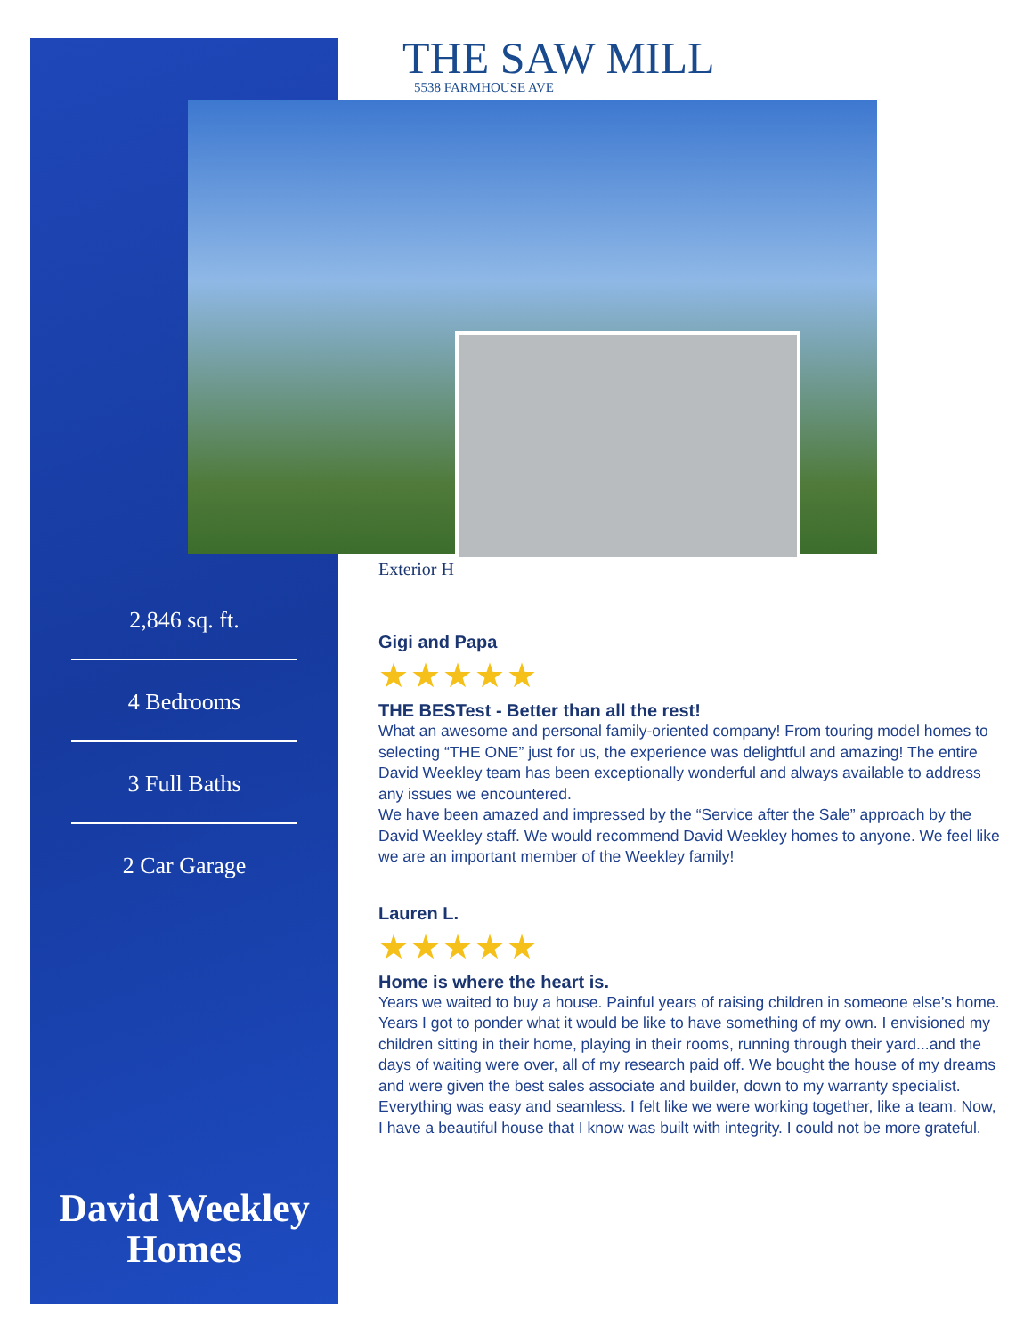THE SAW MILL
5538 FARMHOUSE AVE
Exterior H
2,846 sq. ft.
4 Bedrooms
3 Full Baths
2 Car Garage
David Weekley
Homes
Gigi and Papa
★★★★★
THE BESTest - Better than all the rest!
What an awesome and personal family-oriented company! From touring model homes to selecting “THE ONE” just for us, the experience was delightful and amazing! The entire David Weekley team has been exceptionally wonderful and always available to address any issues we encountered.
We have been amazed and impressed by the “Service after the Sale” approach by the David Weekley staff. We would recommend David Weekley homes to anyone. We feel like we are an important member of the Weekley family!
Lauren L.
★★★★★
Home is where the heart is.
Years we waited to buy a house. Painful years of raising children in someone else’s home. Years I got to ponder what it would be like to have something of my own. I envisioned my children sitting in their home, playing in their rooms, running through their yard...and the days of waiting were over, all of my research paid off. We bought the house of my dreams and were given the best sales associate and builder, down to my warranty specialist. Everything was easy and seamless. I felt like we were working together, like a team. Now, I have a beautiful house that I know was built with integrity. I could not be more grateful.